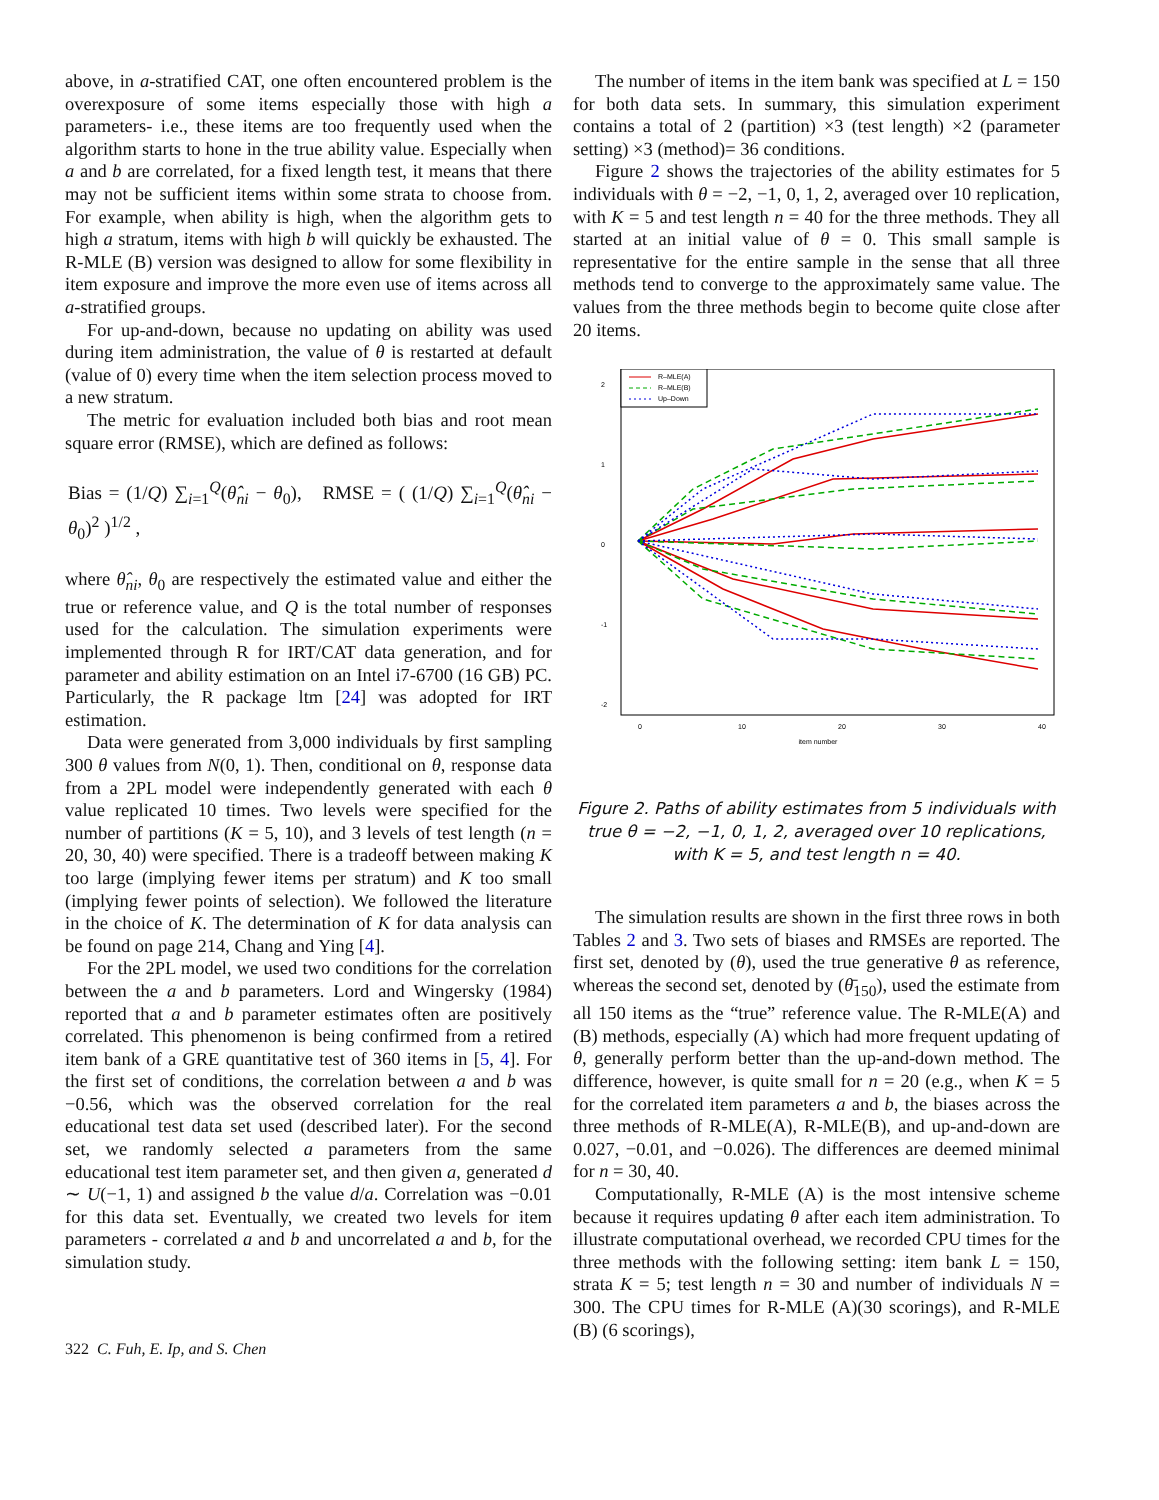above, in a-stratified CAT, one often encountered problem is the overexposure of some items especially those with high a parameters- i.e., these items are too frequently used when the algorithm starts to hone in the true ability value. Especially when a and b are correlated, for a fixed length test, it means that there may not be sufficient items within some strata to choose from. For example, when ability is high, when the algorithm gets to high a stratum, items with high b will quickly be exhausted. The R-MLE (B) version was designed to allow for some flexibility in item exposure and improve the more even use of items across all a-stratified groups.
For up-and-down, because no updating on ability was used during item administration, the value of θ is restarted at default (value of 0) every time when the item selection process moved to a new stratum.
The metric for evaluation included both bias and root mean square error (RMSE), which are defined as follows:
Bias = (1/Q) ∑<sub>i=1</sub><sup>Q</sup>(θ̂<sub>ni</sub> − θ<sub>0</sub>), RMSE = ( (1/Q) ∑<sub>i=1</sub><sup>Q</sup>(θ̂<sub>ni</sub> − θ<sub>0</sub>)<sup>2</sup> )<sup>1/2</sup> ,
where θ̂<sub>ni</sub>, θ<sub>0</sub> are respectively the estimated value and either the true or reference value, and Q is the total number of responses used for the calculation. The simulation experiments were implemented through R for IRT/CAT data generation, and for parameter and ability estimation on an Intel i7-6700 (16 GB) PC. Particularly, the R package ltm [24] was adopted for IRT estimation.
Data were generated from 3,000 individuals by first sampling 300 θ values from N(0, 1). Then, conditional on θ, response data from a 2PL model were independently generated with each θ value replicated 10 times. Two levels were specified for the number of partitions (K = 5, 10), and 3 levels of test length (n = 20, 30, 40) were specified. There is a tradeoff between making K too large (implying fewer items per stratum) and K too small (implying fewer points of selection). We followed the literature in the choice of K. The determination of K for data analysis can be found on page 214, Chang and Ying [4].
For the 2PL model, we used two conditions for the correlation between the a and b parameters. Lord and Wingersky (1984) reported that a and b parameter estimates often are positively correlated. This phenomenon is being confirmed from a retired item bank of a GRE quantitative test of 360 items in [5, 4]. For the first set of conditions, the correlation between a and b was −0.56, which was the observed correlation for the real educational test data set used (described later). For the second set, we randomly selected a parameters from the same educational test item parameter set, and then given a, generated d ∼ U(−1, 1) and assigned b the value d/a. Correlation was −0.01 for this data set. Eventually, we created two levels for item parameters - correlated a and b and uncorrelated a and b, for the simulation study.
The number of items in the item bank was specified at L = 150 for both data sets. In summary, this simulation experiment contains a total of 2 (partition) ×3 (test length) ×2 (parameter setting) ×3 (method)= 36 conditions.
Figure 2 shows the trajectories of the ability estimates for 5 individuals with θ = −2, −1, 0, 1, 2, averaged over 10 replication, with K = 5 and test length n = 40 for the three methods. They all started at an initial value of θ = 0. This small sample is representative for the entire sample in the sense that all three methods tend to converge to the approximately same value. The values from the three methods begin to become quite close after 20 items.
2
1
0
-1
-2
0
10
20
30
40
item number
R–MLE(A)
R–MLE(B)
Up–Down
Figure 2. Paths of ability estimates from 5 individuals with true θ = −2, −1, 0, 1, 2, averaged over 10 replications, with K = 5, and test length n = 40.
The simulation results are shown in the first three rows in both Tables 2 and 3. Two sets of biases and RMSEs are reported. The first set, denoted by (θ), used the true generative θ as reference, whereas the second set, denoted by (θ̄<sub>150</sub>), used the estimate from all 150 items as the “true” reference value. The R-MLE(A) and (B) methods, especially (A) which had more frequent updating of θ, generally perform better than the up-and-down method. The difference, however, is quite small for n = 20 (e.g., when K = 5 for the correlated item parameters a and b, the biases across the three methods of R-MLE(A), R-MLE(B), and up-and-down are 0.027, −0.01, and −0.026). The differences are deemed minimal for n = 30, 40.
Computationally, R-MLE (A) is the most intensive scheme because it requires updating θ after each item administration. To illustrate computational overhead, we recorded CPU times for the three methods with the following setting: item bank L = 150, strata K = 5; test length n = 30 and number of individuals N = 300. The CPU times for R-MLE (A)(30 scorings), and R-MLE (B) (6 scorings),
322 C. Fuh, E. Ip, and S. Chen